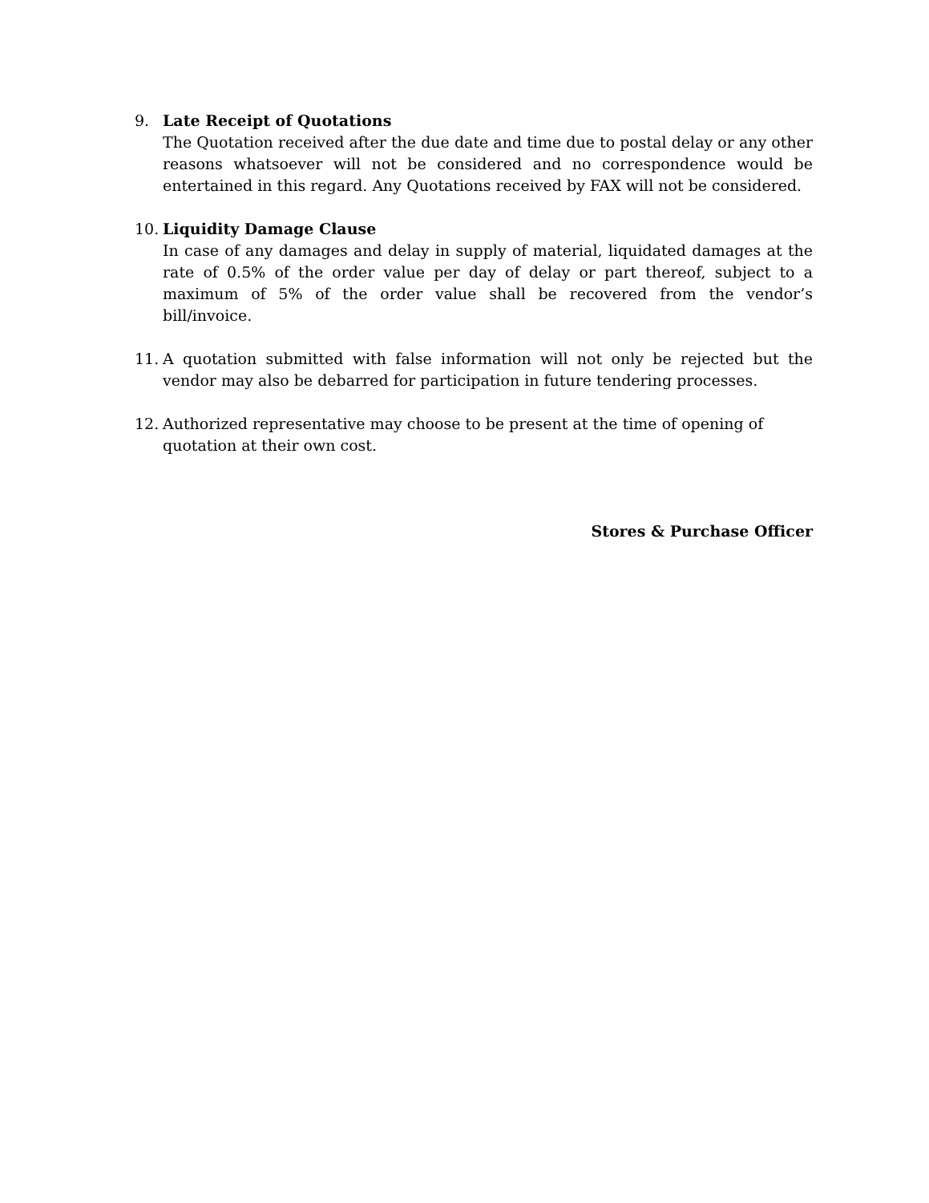9. Late Receipt of Quotations
The Quotation received after the due date and time due to postal delay or any other reasons whatsoever will not be considered and no correspondence would be entertained in this regard. Any Quotations received by FAX will not be considered.
10. Liquidity Damage Clause
In case of any damages and delay in supply of material, liquidated damages at the rate of 0.5% of the order value per day of delay or part thereof, subject to a maximum of 5% of the order value shall be recovered from the vendor’s bill/invoice.
11. A quotation submitted with false information will not only be rejected but the vendor may also be debarred for participation in future tendering processes.
12. Authorized representative may choose to be present at the time of opening of quotation at their own cost.
Stores & Purchase Officer